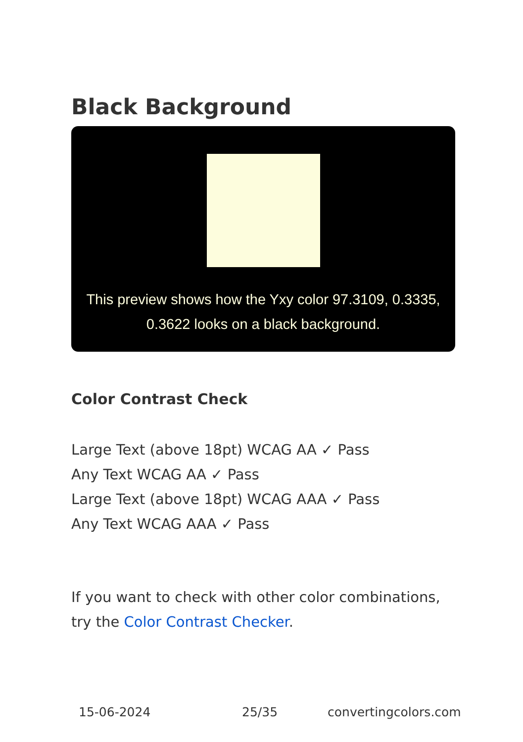Black Background
This preview shows how the Yxy color 97.3109, 0.3335, 0.3622 looks on a black background.
Color Contrast Check
Large Text (above 18pt) WCAG AA ✓ Pass
Any Text WCAG AA ✓ Pass
Large Text (above 18pt) WCAG AAA ✓ Pass
Any Text WCAG AAA ✓ Pass
If you want to check with other color combinations, try the Color Contrast Checker.
15-06-2024 25/35 convertingcolors.com